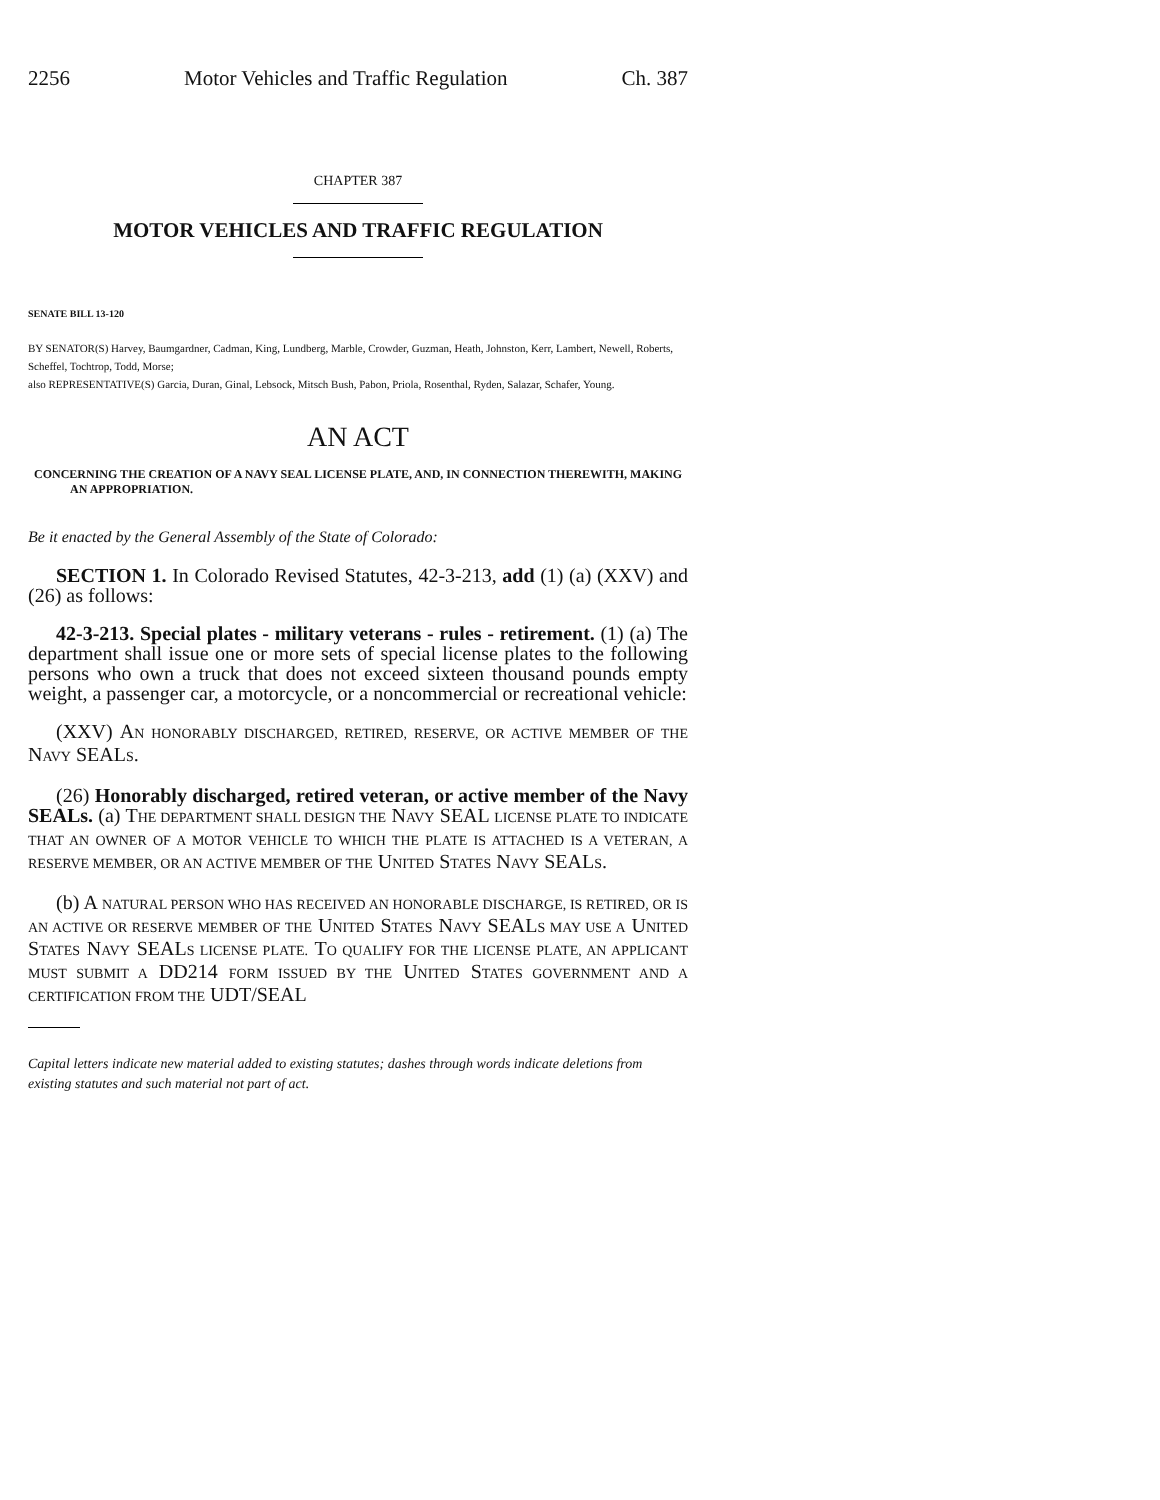2256 Motor Vehicles and Traffic Regulation Ch. 387
CHAPTER 387
MOTOR VEHICLES AND TRAFFIC REGULATION
SENATE BILL 13-120
BY SENATOR(S) Harvey, Baumgardner, Cadman, King, Lundberg, Marble, Crowder, Guzman, Heath, Johnston, Kerr, Lambert, Newell, Roberts, Scheffel, Tochtrop, Todd, Morse;
also REPRESENTATIVE(S) Garcia, Duran, Ginal, Lebsock, Mitsch Bush, Pabon, Priola, Rosenthal, Ryden, Salazar, Schafer, Young.
AN ACT
CONCERNING THE CREATION OF A NAVY SEAL LICENSE PLATE, AND, IN CONNECTION THEREWITH, MAKING AN APPROPRIATION.
Be it enacted by the General Assembly of the State of Colorado:
SECTION 1. In Colorado Revised Statutes, 42-3-213, add (1) (a) (XXV) and (26) as follows:
42-3-213. Special plates - military veterans - rules - retirement. (1) (a) The department shall issue one or more sets of special license plates to the following persons who own a truck that does not exceed sixteen thousand pounds empty weight, a passenger car, a motorcycle, or a noncommercial or recreational vehicle:
(XXV) AN HONORABLY DISCHARGED, RETIRED, RESERVE, OR ACTIVE MEMBER OF THE NAVY SEALS.
(26) Honorably discharged, retired veteran, or active member of the Navy SEALs. (a) THE DEPARTMENT SHALL DESIGN THE NAVY SEAL LICENSE PLATE TO INDICATE THAT AN OWNER OF A MOTOR VEHICLE TO WHICH THE PLATE IS ATTACHED IS A VETERAN, A RESERVE MEMBER, OR AN ACTIVE MEMBER OF THE UNITED STATES NAVY SEALS.
(b) A NATURAL PERSON WHO HAS RECEIVED AN HONORABLE DISCHARGE, IS RETIRED, OR IS AN ACTIVE OR RESERVE MEMBER OF THE UNITED STATES NAVY SEALS MAY USE A UNITED STATES NAVY SEALS LICENSE PLATE. TO QUALIFY FOR THE LICENSE PLATE, AN APPLICANT MUST SUBMIT A DD214 FORM ISSUED BY THE UNITED STATES GOVERNMENT AND A CERTIFICATION FROM THE UDT/SEAL
Capital letters indicate new material added to existing statutes; dashes through words indicate deletions from existing statutes and such material not part of act.